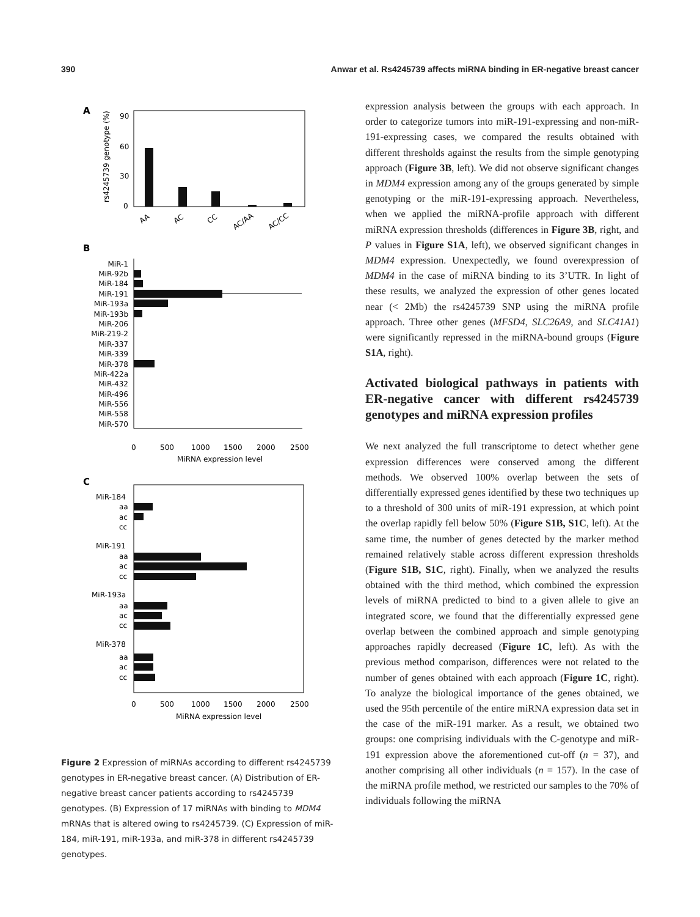390 Anwar et al. Rs4245739 affects miRNA binding in ER-negative breast cancer
A
rs4245739 genotype (%)
90
60
30
0
AA
AC
CC
AC/AA
AC/CC
B
MiR-1
MiR-92b
MiR-184
MiR-191
MiR-193a
MiR-193b
MiR-206
MiR-219-2
MiR-337
MiR-339
MiR-378
MiR-422a
MiR-432
MiR-496
MiR-556
MiR-558
MiR-570
0
500
1000
1500
2000
2500
MiRNA expression level
C
MiR-184
aa
ac
cc
MiR-191
aa
ac
cc
MiR-193a
aa
ac
cc
MiR-378
aa
ac
cc
0
500
1000
1500
2000
2500
MiRNA expression level
Figure 2 Expression of miRNAs according to different rs4245739 genotypes in ER-negative breast cancer. (A) Distribution of ER-negative breast cancer patients according to rs4245739 genotypes. (B) Expression of 17 miRNAs with binding to MDM4 mRNAs that is altered owing to rs4245739. (C) Expression of miR-184, miR-191, miR-193a, and miR-378 in different rs4245739 genotypes.
expression analysis between the groups with each approach. In order to categorize tumors into miR-191-expressing and non-miR-191-expressing cases, we compared the results obtained with different thresholds against the results from the simple genotyping approach (Figure 3B, left). We did not observe significant changes in MDM4 expression among any of the groups generated by simple genotyping or the miR-191-expressing approach. Nevertheless, when we applied the miRNA-profile approach with different miRNA expression thresholds (differences in Figure 3B, right, and P values in Figure S1A, left), we observed significant changes in MDM4 expression. Unexpectedly, we found overexpression of MDM4 in the case of miRNA binding to its 3’UTR. In light of these results, we analyzed the expression of other genes located near (< 2Mb) the rs4245739 SNP using the miRNA profile approach. Three other genes (MFSD4, SLC26A9, and SLC41A1) were significantly repressed in the miRNA-bound groups (Figure S1A, right).
Activated biological pathways in patients with ER-negative cancer with different rs4245739 genotypes and miRNA expression profiles
We next analyzed the full transcriptome to detect whether gene expression differences were conserved among the different methods. We observed 100% overlap between the sets of differentially expressed genes identified by these two techniques up to a threshold of 300 units of miR-191 expression, at which point the overlap rapidly fell below 50% (Figure S1B, S1C, left). At the same time, the number of genes detected by the marker method remained relatively stable across different expression thresholds (Figure S1B, S1C, right). Finally, when we analyzed the results obtained with the third method, which combined the expression levels of miRNA predicted to bind to a given allele to give an integrated score, we found that the differentially expressed gene overlap between the combined approach and simple genotyping approaches rapidly decreased (Figure 1C, left). As with the previous method comparison, differences were not related to the number of genes obtained with each approach (Figure 1C, right). To analyze the biological importance of the genes obtained, we used the 95th percentile of the entire miRNA expression data set in the case of the miR-191 marker. As a result, we obtained two groups: one comprising individuals with the C-genotype and miR-191 expression above the aforementioned cut-off (n = 37), and another comprising all other individuals (n = 157). In the case of the miRNA profile method, we restricted our samples to the 70% of individuals following the miRNA